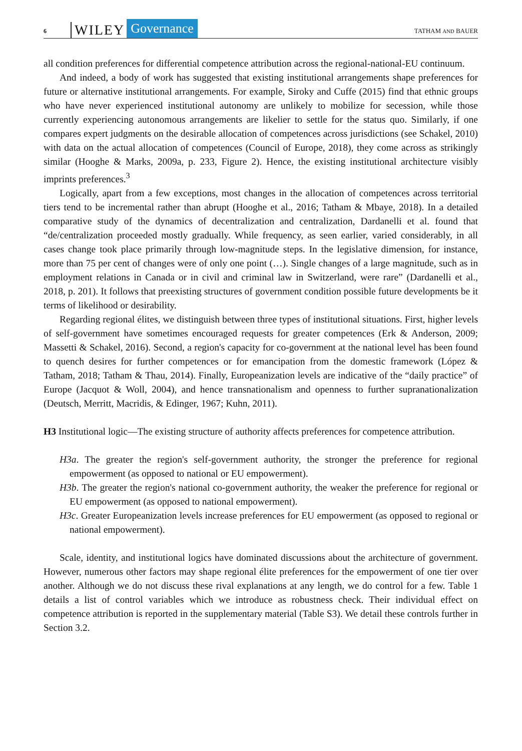6 WILEY Governance TATHAM AND BAUER
all condition preferences for differential competence attribution across the regional-national-EU continuum.
And indeed, a body of work has suggested that existing institutional arrangements shape preferences for future or alternative institutional arrangements. For example, Siroky and Cuffe (2015) find that ethnic groups who have never experienced institutional autonomy are unlikely to mobilize for secession, while those currently experiencing autonomous arrangements are likelier to settle for the status quo. Similarly, if one compares expert judgments on the desirable allocation of competences across jurisdictions (see Schakel, 2010) with data on the actual allocation of competences (Council of Europe, 2018), they come across as strikingly similar (Hooghe & Marks, 2009a, p. 233, Figure 2). Hence, the existing institutional architecture visibly imprints preferences.<sup>3</sup>
Logically, apart from a few exceptions, most changes in the allocation of competences across territorial tiers tend to be incremental rather than abrupt (Hooghe et al., 2016; Tatham & Mbaye, 2018). In a detailed comparative study of the dynamics of decentralization and centralization, Dardanelli et al. found that “de/centralization proceeded mostly gradually. While frequency, as seen earlier, varied considerably, in all cases change took place primarily through low-magnitude steps. In the legislative dimension, for instance, more than 75 per cent of changes were of only one point (…). Single changes of a large magnitude, such as in employment relations in Canada or in civil and criminal law in Switzerland, were rare” (Dardanelli et al., 2018, p. 201). It follows that preexisting structures of government condition possible future developments be it terms of likelihood or desirability.
Regarding regional élites, we distinguish between three types of institutional situations. First, higher levels of self-government have sometimes encouraged requests for greater competences (Erk & Anderson, 2009; Massetti & Schakel, 2016). Second, a region's capacity for co-government at the national level has been found to quench desires for further competences or for emancipation from the domestic framework (López & Tatham, 2018; Tatham & Thau, 2014). Finally, Europeanization levels are indicative of the “daily practice” of Europe (Jacquot & Woll, 2004), and hence transnationalism and openness to further supranationalization (Deutsch, Merritt, Macridis, & Edinger, 1967; Kuhn, 2011).
H3 Institutional logic—The existing structure of authority affects preferences for competence attribution.
H3a. The greater the region's self-government authority, the stronger the preference for regional empowerment (as opposed to national or EU empowerment).
H3b. The greater the region's national co-government authority, the weaker the preference for regional or EU empowerment (as opposed to national empowerment).
H3c. Greater Europeanization levels increase preferences for EU empowerment (as opposed to regional or national empowerment).
Scale, identity, and institutional logics have dominated discussions about the architecture of government. However, numerous other factors may shape regional élite preferences for the empowerment of one tier over another. Although we do not discuss these rival explanations at any length, we do control for a few. Table 1 details a list of control variables which we introduce as robustness check. Their individual effect on competence attribution is reported in the supplementary material (Table S3). We detail these controls further in Section 3.2.